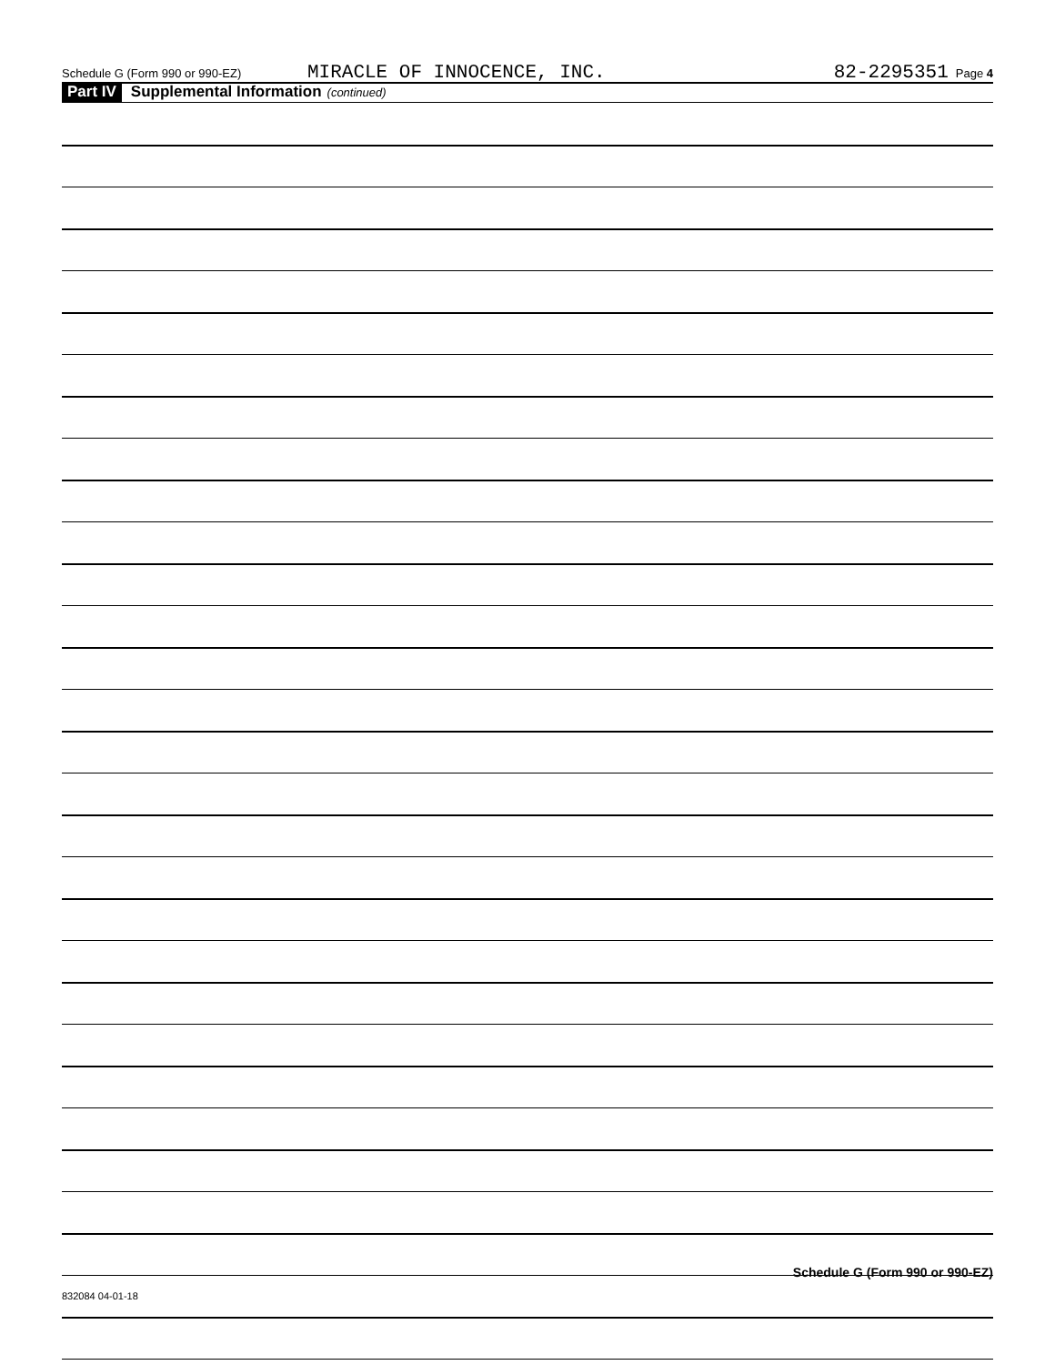Schedule G (Form 990 or 990-EZ) MIRACLE OF INNOCENCE, INC. 82-2295351 Page 4
Part IV Supplemental Information (continued)
Schedule G (Form 990 or 990-EZ)
832084 04-01-18